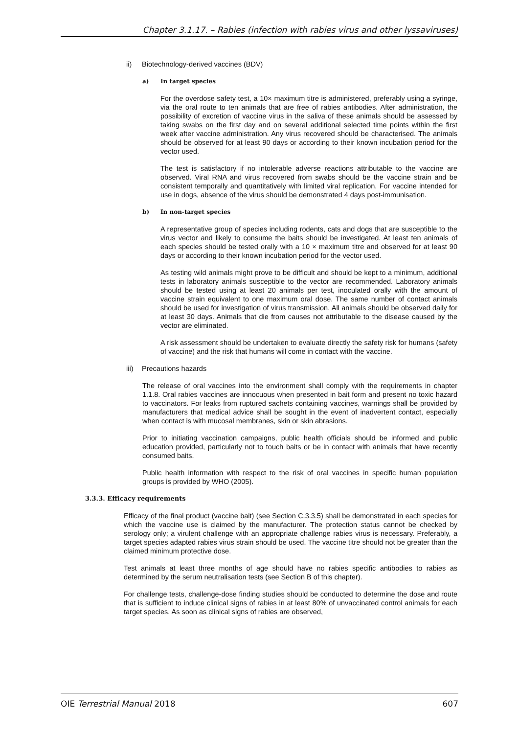Chapter 3.1.17. – Rabies (infection with rabies virus and other lyssaviruses)
ii) Biotechnology-derived vaccines (BDV)
a) In target species
For the overdose safety test, a 10× maximum titre is administered, preferably using a syringe, via the oral route to ten animals that are free of rabies antibodies. After administration, the possibility of excretion of vaccine virus in the saliva of these animals should be assessed by taking swabs on the first day and on several additional selected time points within the first week after vaccine administration. Any virus recovered should be characterised. The animals should be observed for at least 90 days or according to their known incubation period for the vector used.
The test is satisfactory if no intolerable adverse reactions attributable to the vaccine are observed. Viral RNA and virus recovered from swabs should be the vaccine strain and be consistent temporally and quantitatively with limited viral replication. For vaccine intended for use in dogs, absence of the virus should be demonstrated 4 days post-immunisation.
b) In non-target species
A representative group of species including rodents, cats and dogs that are susceptible to the virus vector and likely to consume the baits should be investigated. At least ten animals of each species should be tested orally with a 10 × maximum titre and observed for at least 90 days or according to their known incubation period for the vector used.
As testing wild animals might prove to be difficult and should be kept to a minimum, additional tests in laboratory animals susceptible to the vector are recommended. Laboratory animals should be tested using at least 20 animals per test, inoculated orally with the amount of vaccine strain equivalent to one maximum oral dose. The same number of contact animals should be used for investigation of virus transmission. All animals should be observed daily for at least 30 days. Animals that die from causes not attributable to the disease caused by the vector are eliminated.
A risk assessment should be undertaken to evaluate directly the safety risk for humans (safety of vaccine) and the risk that humans will come in contact with the vaccine.
iii) Precautions hazards
The release of oral vaccines into the environment shall comply with the requirements in chapter 1.1.8. Oral rabies vaccines are innocuous when presented in bait form and present no toxic hazard to vaccinators. For leaks from ruptured sachets containing vaccines, warnings shall be provided by manufacturers that medical advice shall be sought in the event of inadvertent contact, especially when contact is with mucosal membranes, skin or skin abrasions.
Prior to initiating vaccination campaigns, public health officials should be informed and public education provided, particularly not to touch baits or be in contact with animals that have recently consumed baits.
Public health information with respect to the risk of oral vaccines in specific human population groups is provided by WHO (2005).
3.3.3. Efficacy requirements
Efficacy of the final product (vaccine bait) (see Section C.3.3.5) shall be demonstrated in each species for which the vaccine use is claimed by the manufacturer. The protection status cannot be checked by serology only; a virulent challenge with an appropriate challenge rabies virus is necessary. Preferably, a target species adapted rabies virus strain should be used. The vaccine titre should not be greater than the claimed minimum protective dose.
Test animals at least three months of age should have no rabies specific antibodies to rabies as determined by the serum neutralisation tests (see Section B of this chapter).
For challenge tests, challenge-dose finding studies should be conducted to determine the dose and route that is sufficient to induce clinical signs of rabies in at least 80% of unvaccinated control animals for each target species. As soon as clinical signs of rabies are observed,
OIE Terrestrial Manual 2018 607